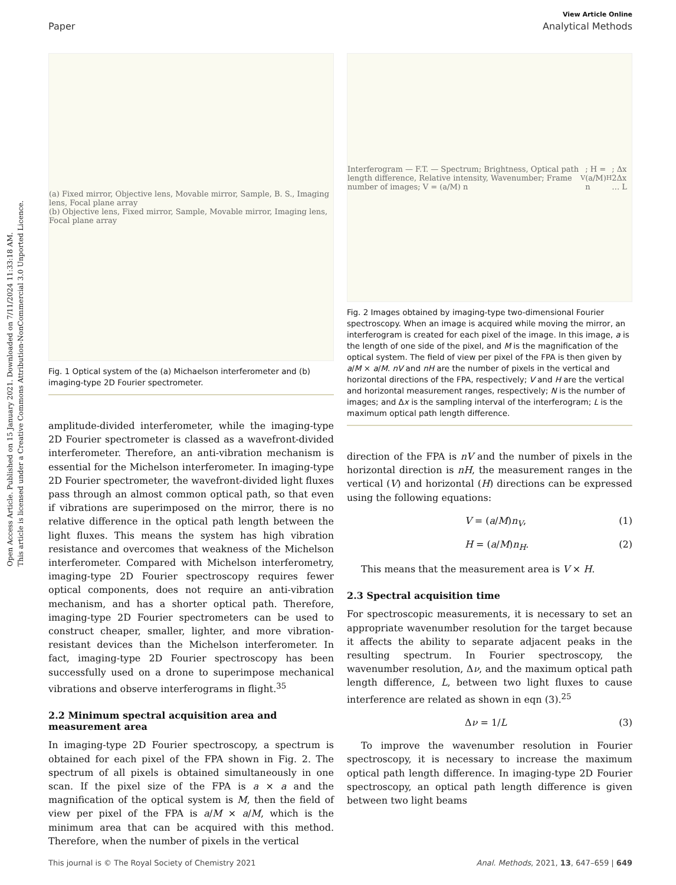Open Access Article. Published on 15 January 2021. Downloaded on 7/11/2024 11:33:18 AM.
This article is licensed under a Creative Commons Attribution-NonCommercial 3.0 Unported Licence.
View Article Online
Paper Analytical Methods
(a) Fixed mirror, Objective lens, Movable mirror, Sample, B. S., Imaging lens, Focal plane array
(b) Objective lens, Fixed mirror, Sample, Movable mirror, Imaging lens, Focal plane array
Fig. 1 Optical system of the (a) Michaelson interferometer and (b) imaging-type 2D Fourier spectrometer.
amplitude-divided interferometer, while the imaging-type 2D Fourier spectrometer is classed as a wavefront-divided interferometer. Therefore, an anti-vibration mechanism is essential for the Michelson interferometer. In imaging-type 2D Fourier spectrometer, the wavefront-divided light fluxes pass through an almost common optical path, so that even if vibrations are superimposed on the mirror, there is no relative difference in the optical path length between the light fluxes. This means the system has high vibration resistance and overcomes that weakness of the Michelson interferometer. Compared with Michelson interferometry, imaging-type 2D Fourier spectroscopy requires fewer optical components, does not require an anti-vibration mechanism, and has a shorter optical path. Therefore, imaging-type 2D Fourier spectrometers can be used to construct cheaper, smaller, lighter, and more vibration-resistant devices than the Michelson interferometer. In fact, imaging-type 2D Fourier spectroscopy has been successfully used on a drone to superimpose mechanical vibrations and observe interferograms in flight.<sup>35</sup>
2.2 Minimum spectral acquisition area and measurement area
In imaging-type 2D Fourier spectroscopy, a spectrum is obtained for each pixel of the FPA shown in Fig. 2. The spectrum of all pixels is obtained simultaneously in one scan. If the pixel size of the FPA is a × a and the magnification of the optical system is M, then the field of view per pixel of the FPA is a/M × a/M, which is the minimum area that can be acquired with this method. Therefore, when the number of pixels in the vertical
Interferogram — F.T. — Spectrum; Brightness, Optical path length difference, Relative intensity, Wavenumber; Frame number of images; V = (a/M) n<sub>V</sub>; H = (a/M) n<sub>H</sub>; Δx 2Δx … L
Fig. 2 Images obtained by imaging-type two-dimensional Fourier spectroscopy. When an image is acquired while moving the mirror, an interferogram is created for each pixel of the image. In this image, a is the length of one side of the pixel, and M is the magnification of the optical system. The field of view per pixel of the FPA is then given by a/M × a/M. nV and nH are the number of pixels in the vertical and horizontal directions of the FPA, respectively; V and H are the vertical and horizontal measurement ranges, respectively; N is the number of images; and Δx is the sampling interval of the interferogram; L is the maximum optical path length difference.
direction of the FPA is nV and the number of pixels in the horizontal direction is nH, the measurement ranges in the vertical (V) and horizontal (H) directions can be expressed using the following equations:
V = (a/M)n<sub>V</sub>, (1)
H = (a/M)n<sub>H</sub>. (2)
This means that the measurement area is V × H.
2.3 Spectral acquisition time
For spectroscopic measurements, it is necessary to set an appropriate wavenumber resolution for the target because it affects the ability to separate adjacent peaks in the resulting spectrum. In Fourier spectroscopy, the wavenumber resolution, Δν, and the maximum optical path length difference, L, between two light fluxes to cause interference are related as shown in eqn (3).<sup>25</sup>
Δν = 1/L (3)
To improve the wavenumber resolution in Fourier spectroscopy, it is necessary to increase the maximum optical path length difference. In imaging-type 2D Fourier spectroscopy, an optical path length difference is given between two light beams
This journal is © The Royal Society of Chemistry 2021 Anal. Methods, 2021, 13, 647–659 | 649